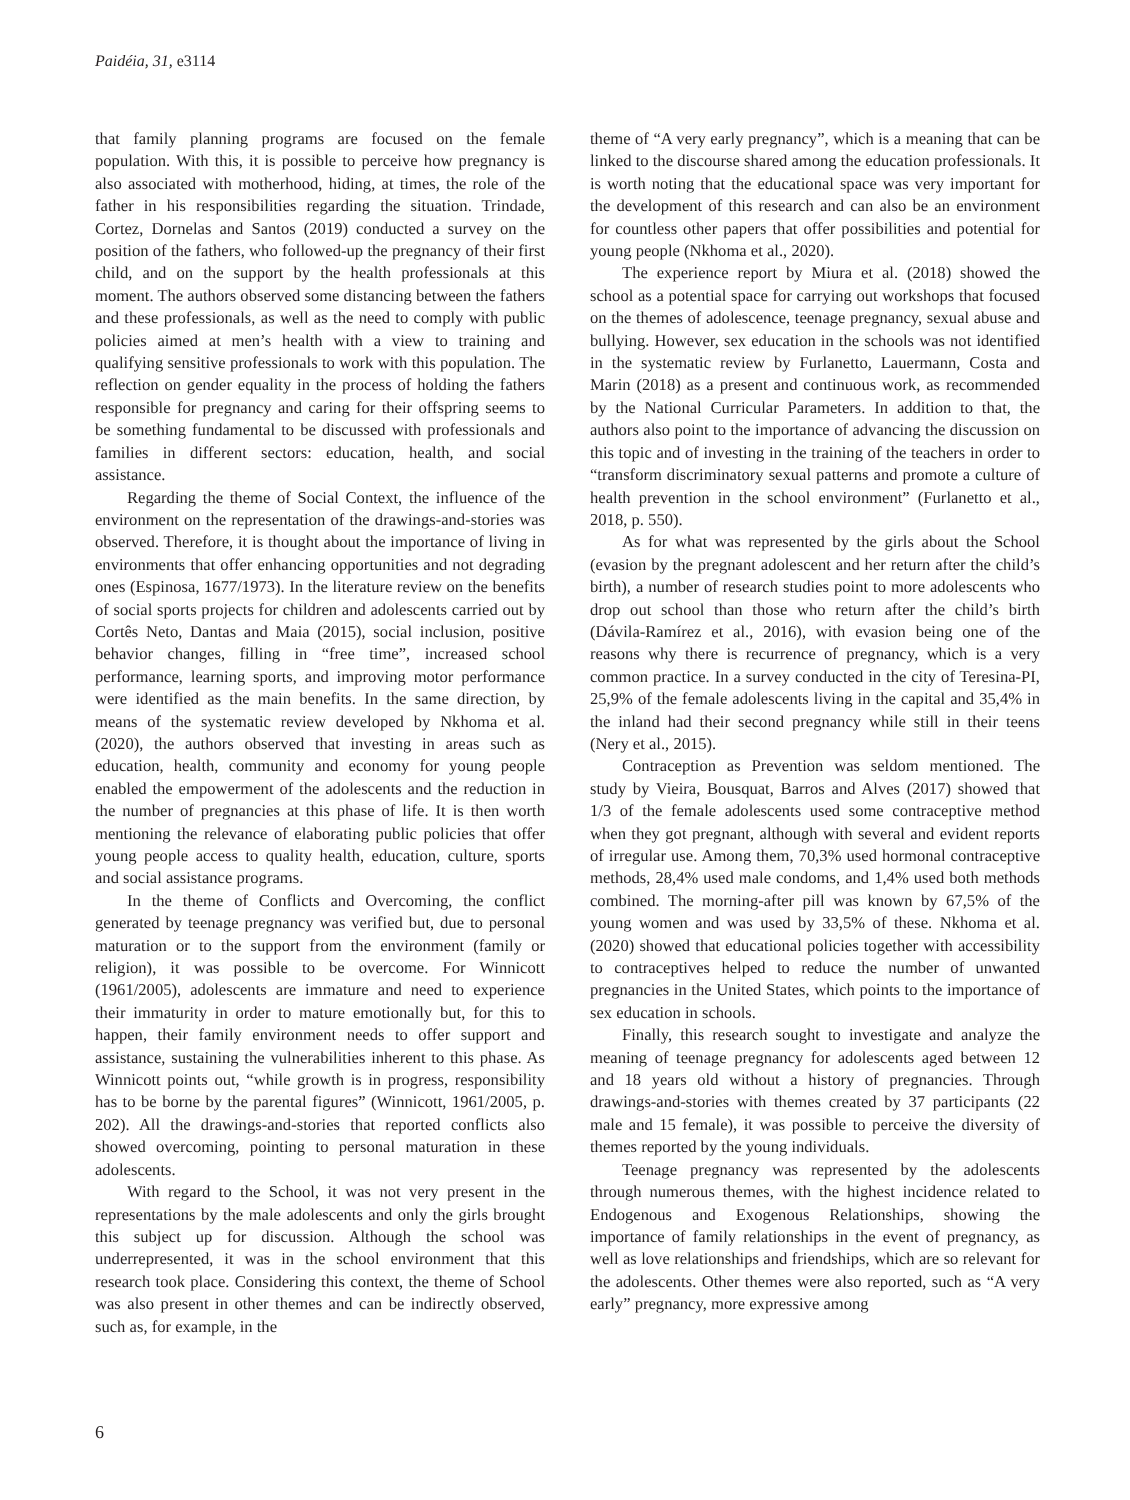Paidéia, 31, e3114
that family planning programs are focused on the female population. With this, it is possible to perceive how pregnancy is also associated with motherhood, hiding, at times, the role of the father in his responsibilities regarding the situation. Trindade, Cortez, Dornelas and Santos (2019) conducted a survey on the position of the fathers, who followed-up the pregnancy of their first child, and on the support by the health professionals at this moment. The authors observed some distancing between the fathers and these professionals, as well as the need to comply with public policies aimed at men’s health with a view to training and qualifying sensitive professionals to work with this population. The reflection on gender equality in the process of holding the fathers responsible for pregnancy and caring for their offspring seems to be something fundamental to be discussed with professionals and families in different sectors: education, health, and social assistance.
Regarding the theme of Social Context, the influence of the environment on the representation of the drawings-and-stories was observed. Therefore, it is thought about the importance of living in environments that offer enhancing opportunities and not degrading ones (Espinosa, 1677/1973). In the literature review on the benefits of social sports projects for children and adolescents carried out by Cortês Neto, Dantas and Maia (2015), social inclusion, positive behavior changes, filling in “free time”, increased school performance, learning sports, and improving motor performance were identified as the main benefits. In the same direction, by means of the systematic review developed by Nkhoma et al. (2020), the authors observed that investing in areas such as education, health, community and economy for young people enabled the empowerment of the adolescents and the reduction in the number of pregnancies at this phase of life. It is then worth mentioning the relevance of elaborating public policies that offer young people access to quality health, education, culture, sports and social assistance programs.
In the theme of Conflicts and Overcoming, the conflict generated by teenage pregnancy was verified but, due to personal maturation or to the support from the environment (family or religion), it was possible to be overcome. For Winnicott (1961/2005), adolescents are immature and need to experience their immaturity in order to mature emotionally but, for this to happen, their family environment needs to offer support and assistance, sustaining the vulnerabilities inherent to this phase. As Winnicott points out, “while growth is in progress, responsibility has to be borne by the parental figures” (Winnicott, 1961/2005, p. 202). All the drawings-and-stories that reported conflicts also showed overcoming, pointing to personal maturation in these adolescents.
With regard to the School, it was not very present in the representations by the male adolescents and only the girls brought this subject up for discussion. Although the school was underrepresented, it was in the school environment that this research took place. Considering this context, the theme of School was also present in other themes and can be indirectly observed, such as, for example, in the
theme of “A very early pregnancy”, which is a meaning that can be linked to the discourse shared among the education professionals. It is worth noting that the educational space was very important for the development of this research and can also be an environment for countless other papers that offer possibilities and potential for young people (Nkhoma et al., 2020).
The experience report by Miura et al. (2018) showed the school as a potential space for carrying out workshops that focused on the themes of adolescence, teenage pregnancy, sexual abuse and bullying. However, sex education in the schools was not identified in the systematic review by Furlanetto, Lauermann, Costa and Marin (2018) as a present and continuous work, as recommended by the National Curricular Parameters. In addition to that, the authors also point to the importance of advancing the discussion on this topic and of investing in the training of the teachers in order to “transform discriminatory sexual patterns and promote a culture of health prevention in the school environment” (Furlanetto et al., 2018, p. 550).
As for what was represented by the girls about the School (evasion by the pregnant adolescent and her return after the child’s birth), a number of research studies point to more adolescents who drop out school than those who return after the child’s birth (Dávila-Ramírez et al., 2016), with evasion being one of the reasons why there is recurrence of pregnancy, which is a very common practice. In a survey conducted in the city of Teresina-PI, 25,9% of the female adolescents living in the capital and 35,4% in the inland had their second pregnancy while still in their teens (Nery et al., 2015).
Contraception as Prevention was seldom mentioned. The study by Vieira, Bousquat, Barros and Alves (2017) showed that 1/3 of the female adolescents used some contraceptive method when they got pregnant, although with several and evident reports of irregular use. Among them, 70,3% used hormonal contraceptive methods, 28,4% used male condoms, and 1,4% used both methods combined. The morning-after pill was known by 67,5% of the young women and was used by 33,5% of these. Nkhoma et al. (2020) showed that educational policies together with accessibility to contraceptives helped to reduce the number of unwanted pregnancies in the United States, which points to the importance of sex education in schools.
Finally, this research sought to investigate and analyze the meaning of teenage pregnancy for adolescents aged between 12 and 18 years old without a history of pregnancies. Through drawings-and-stories with themes created by 37 participants (22 male and 15 female), it was possible to perceive the diversity of themes reported by the young individuals.
Teenage pregnancy was represented by the adolescents through numerous themes, with the highest incidence related to Endogenous and Exogenous Relationships, showing the importance of family relationships in the event of pregnancy, as well as love relationships and friendships, which are so relevant for the adolescents. Other themes were also reported, such as “A very early” pregnancy, more expressive among
6